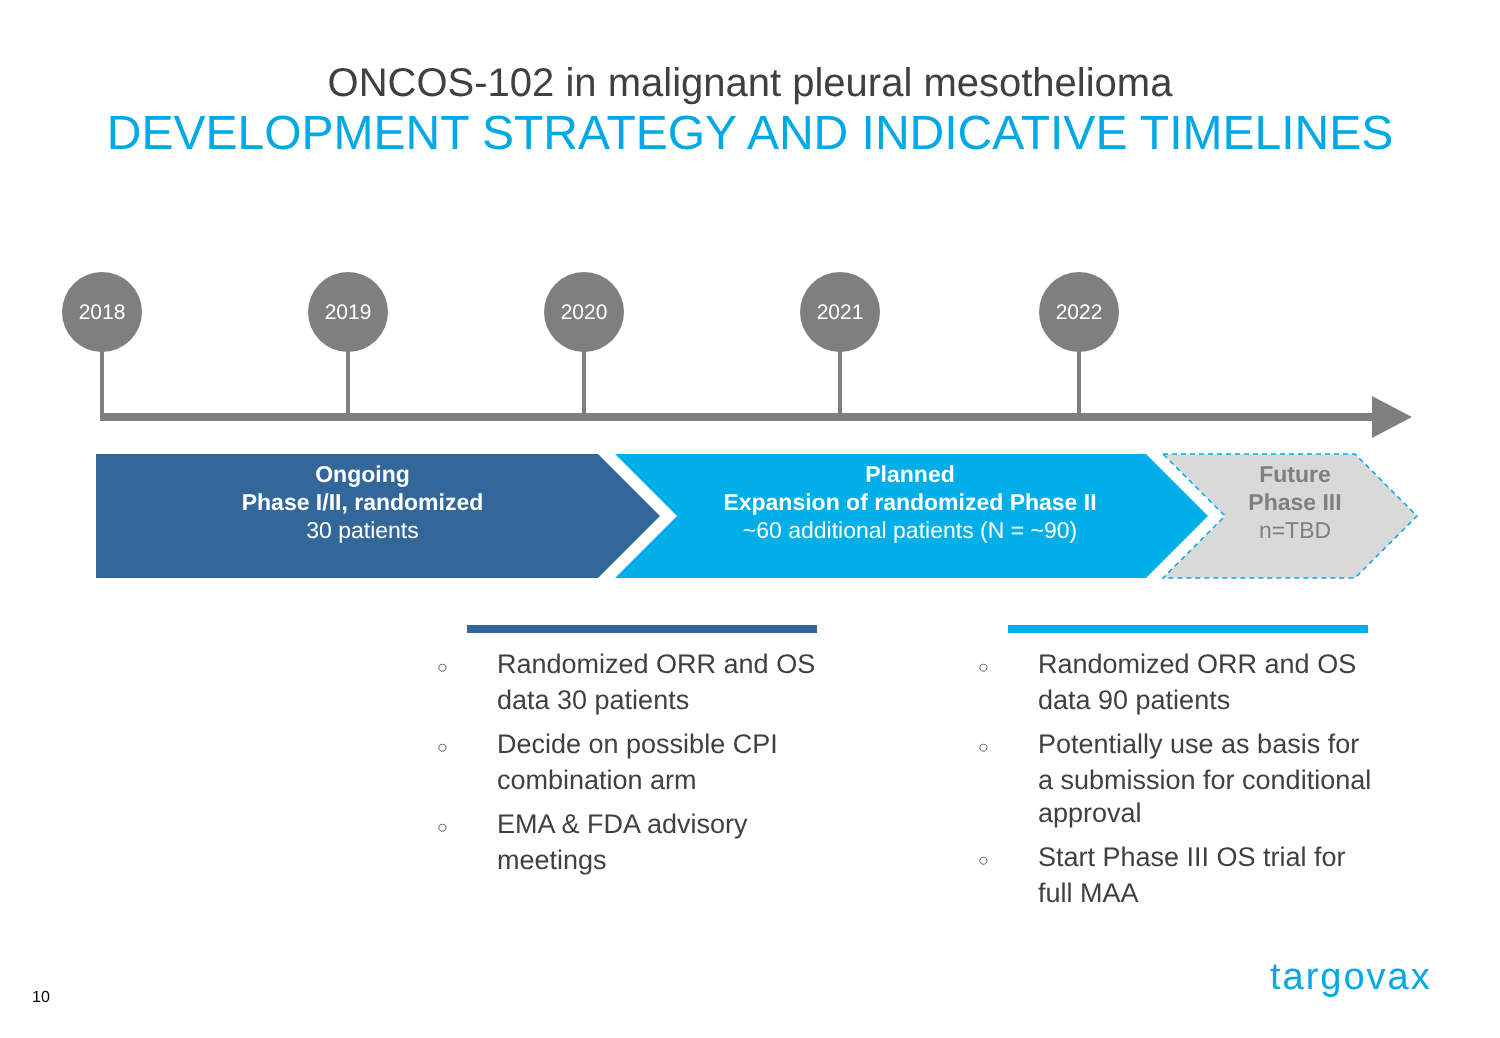ONCOS-102 in malignant pleural mesothelioma
DEVELOPMENT STRATEGY AND INDICATIVE TIMELINES
2018 2019 2020 2021 2022
Ongoing
Phase I/II, randomized
30 patients
Planned
Expansion of randomized Phase II
~60 additional patients (N = ~90)
Future
Phase III
n=TBD
○ Randomized ORR and OS data 30 patients
○ Decide on possible CPI combination arm
○ EMA & FDA advisory meetings
○ Randomized ORR and OS data 90 patients
○ Potentially use as basis for a submission for conditional approval
○ Start Phase III OS trial for full MAA
10 targovax